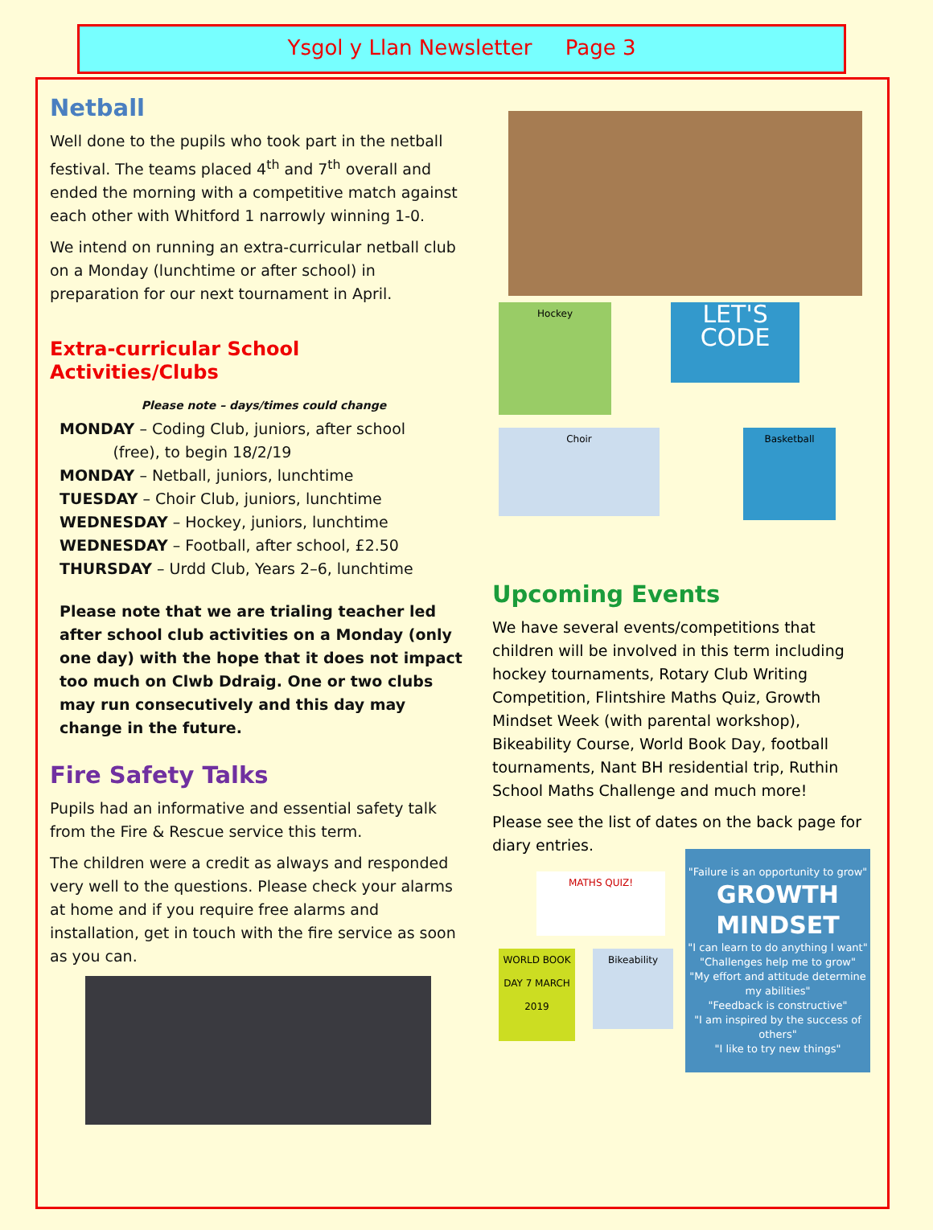Ysgol y Llan Newsletter Page 3
Netball
Well done to the pupils who took part in the netball festival. The teams placed 4<sup>th</sup> and 7<sup>th</sup> overall and ended the morning with a competitive match against each other with Whitford 1 narrowly winning 1-0.
We intend on running an extra-curricular netball club on a Monday (lunchtime or after school) in preparation for our next tournament in April.
Extra-curricular School Activities/Clubs
Please note – days/times could change
MONDAY – Coding Club, juniors, after school
(free), to begin 18/2/19
MONDAY – Netball, juniors, lunchtime
TUESDAY – Choir Club, juniors, lunchtime
WEDNESDAY – Hockey, juniors, lunchtime
WEDNESDAY – Football, after school, £2.50
THURSDAY – Urdd Club, Years 2–6, lunchtime
Please note that we are trialing teacher led after school club activities on a Monday (only one day) with the hope that it does not impact too much on Clwb Ddraig. One or two clubs may run consecutively and this day may change in the future.
Fire Safety Talks
Pupils had an informative and essential safety talk from the Fire & Rescue service this term.
The children were a credit as always and responded very well to the questions. Please check your alarms at home and if you require free alarms and installation, get in touch with the fire service as soon as you can.
Hockey
LET'S CODE
Choir
Basketball
Upcoming Events
We have several events/competitions that children will be involved in this term including hockey tournaments, Rotary Club Writing Competition, Flintshire Maths Quiz, Growth Mindset Week (with parental workshop), Bikeability Course, World Book Day, football tournaments, Nant BH residential trip, Ruthin School Maths Challenge and much more!
Please see the list of dates on the back page for diary entries.
MATHS QUIZ!
WORLD BOOK DAY 7 MARCH 2019
Bikeability
"Failure is an opportunity to grow"
GROWTH MINDSET
"I can learn to do anything I want"
"Challenges help me to grow"
"My effort and attitude determine my abilities"
"Feedback is constructive"
"I am inspired by the success of others"
"I like to try new things"